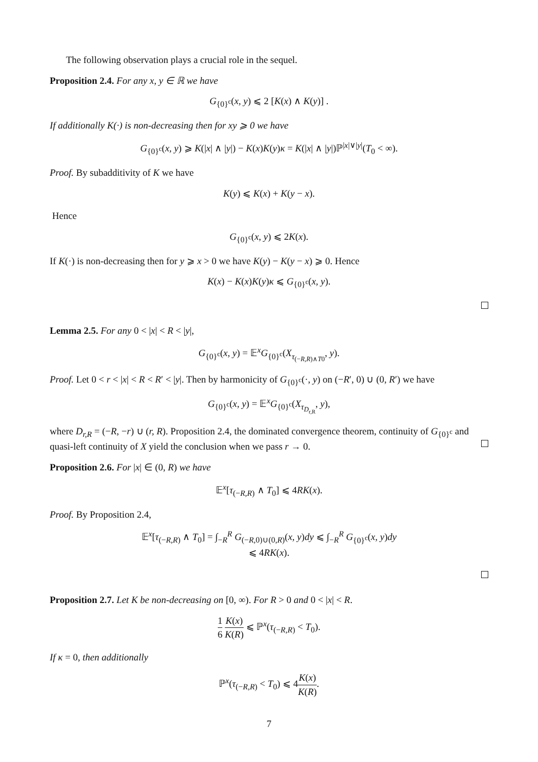The following observation plays a crucial role in the sequel.
Proposition 2.4. For any x, y ∈ ℝ we have
G<sub>{0}<sup>c</sup></sub>(x, y) ⩽ 2 [K(x) ∧ K(y)] .
If additionally K(·) is non-decreasing then for xy ⩾ 0 we have
G<sub>{0}<sup>c</sup></sub>(x, y) ⩾ K(|x| ∧ |y|) − K(x)K(y)κ = K(|x| ∧ |y|)ℙ<sup>|x|∨|y|</sup>(T<sub>0</sub> < ∞).
Proof. By subadditivity of K we have
K(y) ⩽ K(x) + K(y − x).
Hence
G<sub>{0}<sup>c</sup></sub>(x, y) ⩽ 2K(x).
If K(·) is non-decreasing then for y ⩾ x > 0 we have K(y) − K(y − x) ⩾ 0. Hence
K(x) − K(x)K(y)κ ⩽ G<sub>{0}<sup>c</sup></sub>(x, y).
Lemma 2.5. For any 0 < |x| < R < |y|,
G<sub>{0}<sup>c</sup></sub>(x, y) = 𝔼<sup>x</sup>G<sub>{0}<sup>c</sup></sub>(X<sub>τ<sub>(−R,R)∧T0</sub></sub>, y).
Proof. Let 0 < r < |x| < R < R′ < |y|. Then by harmonicity of G<sub>{0}<sup>c</sup></sub>(·, y) on (−R′, 0) ∪ (0, R′) we have
G<sub>{0}<sup>c</sup></sub>(x, y) = 𝔼<sup>x</sup>G<sub>{0}<sup>c</sup></sub>(X<sub>τ<sub>D<sub>r,R</sub></sub></sub>, y),
where D<sub>r,R</sub> = (−R, −r) ∪ (r, R). Proposition 2.4, the dominated convergence theorem, continuity of G<sub>{0}<sup>c</sup></sub> and quasi-left continuity of X yield the conclusion when we pass r → 0.
Proposition 2.6. For |x| ∈ (0, R) we have
𝔼<sup>x</sup>[τ<sub>(−R,R)</sub> ∧ T<sub>0</sub>] ⩽ 4RK(x).
Proof. By Proposition 2.4,
𝔼<sup>x</sup>[τ<sub>(−R,R)</sub> ∧ T<sub>0</sub>] = ∫<sub>−R</sub><sup>R</sup> G<sub>(−R,0)∪(0,R)</sub>(x, y)dy ⩽ ∫<sub>−R</sub><sup>R</sup> G<sub>{0}<sup>c</sup></sub>(x, y)dy
⩽ 4RK(x).
Proposition 2.7. Let K be non-decreasing on [0, ∞). For R > 0 and 0 < |x| < R.
1 6 K(x) K(R) ⩽ ℙ<sup>x</sup>(τ<sub>(−R,R)</sub> < T<sub>0</sub>).
If κ = 0, then additionally
ℙ<sup>x</sup>(τ<sub>(−R,R)</sub> < T<sub>0</sub>) ⩽ 4K(x) K(R).
7